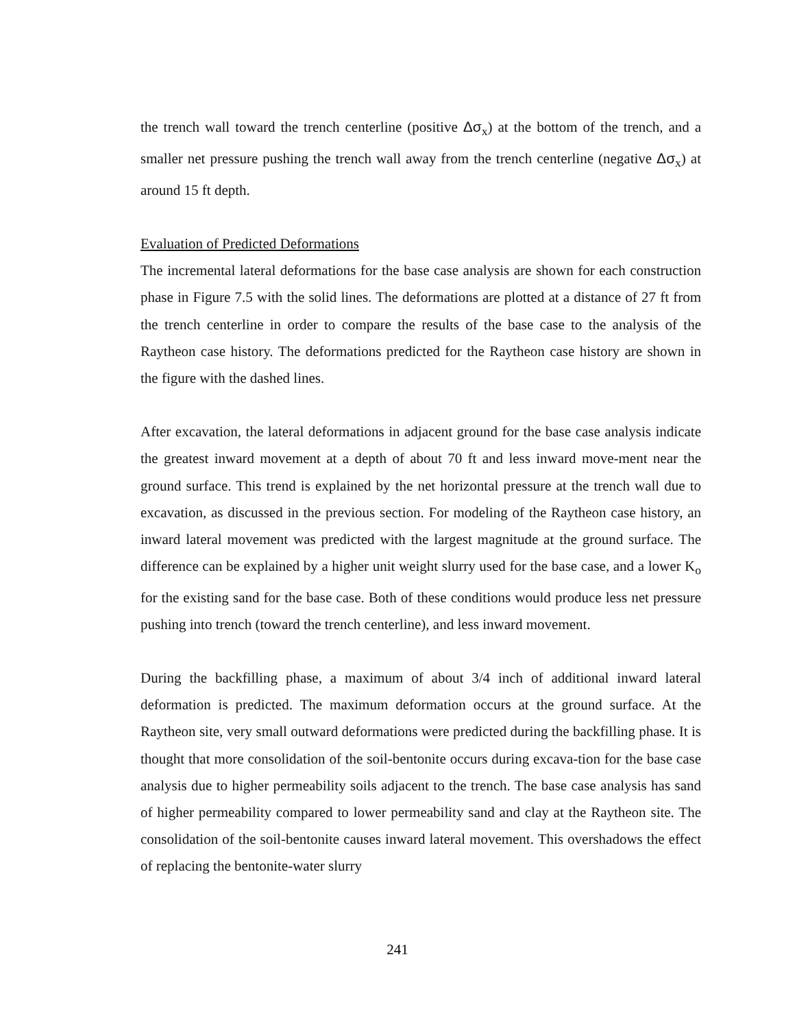the trench wall toward the trench centerline (positive Δσ<sub>x</sub>) at the bottom of the trench, and a smaller net pressure pushing the trench wall away from the trench centerline (negative Δσ<sub>x</sub>) at around 15 ft depth.
Evaluation of Predicted Deformations
The incremental lateral deformations for the base case analysis are shown for each construction phase in Figure 7.5 with the solid lines. The deformations are plotted at a distance of 27 ft from the trench centerline in order to compare the results of the base case to the analysis of the Raytheon case history. The deformations predicted for the Raytheon case history are shown in the figure with the dashed lines.
After excavation, the lateral deformations in adjacent ground for the base case analysis indicate the greatest inward movement at a depth of about 70 ft and less inward move-ment near the ground surface. This trend is explained by the net horizontal pressure at the trench wall due to excavation, as discussed in the previous section. For modeling of the Raytheon case history, an inward lateral movement was predicted with the largest magnitude at the ground surface. The difference can be explained by a higher unit weight slurry used for the base case, and a lower K<sub>o</sub> for the existing sand for the base case. Both of these conditions would produce less net pressure pushing into trench (toward the trench centerline), and less inward movement.
During the backfilling phase, a maximum of about 3/4 inch of additional inward lateral deformation is predicted. The maximum deformation occurs at the ground surface. At the Raytheon site, very small outward deformations were predicted during the backfilling phase. It is thought that more consolidation of the soil-bentonite occurs during excava-tion for the base case analysis due to higher permeability soils adjacent to the trench. The base case analysis has sand of higher permeability compared to lower permeability sand and clay at the Raytheon site. The consolidation of the soil-bentonite causes inward lateral movement. This overshadows the effect of replacing the bentonite-water slurry
241